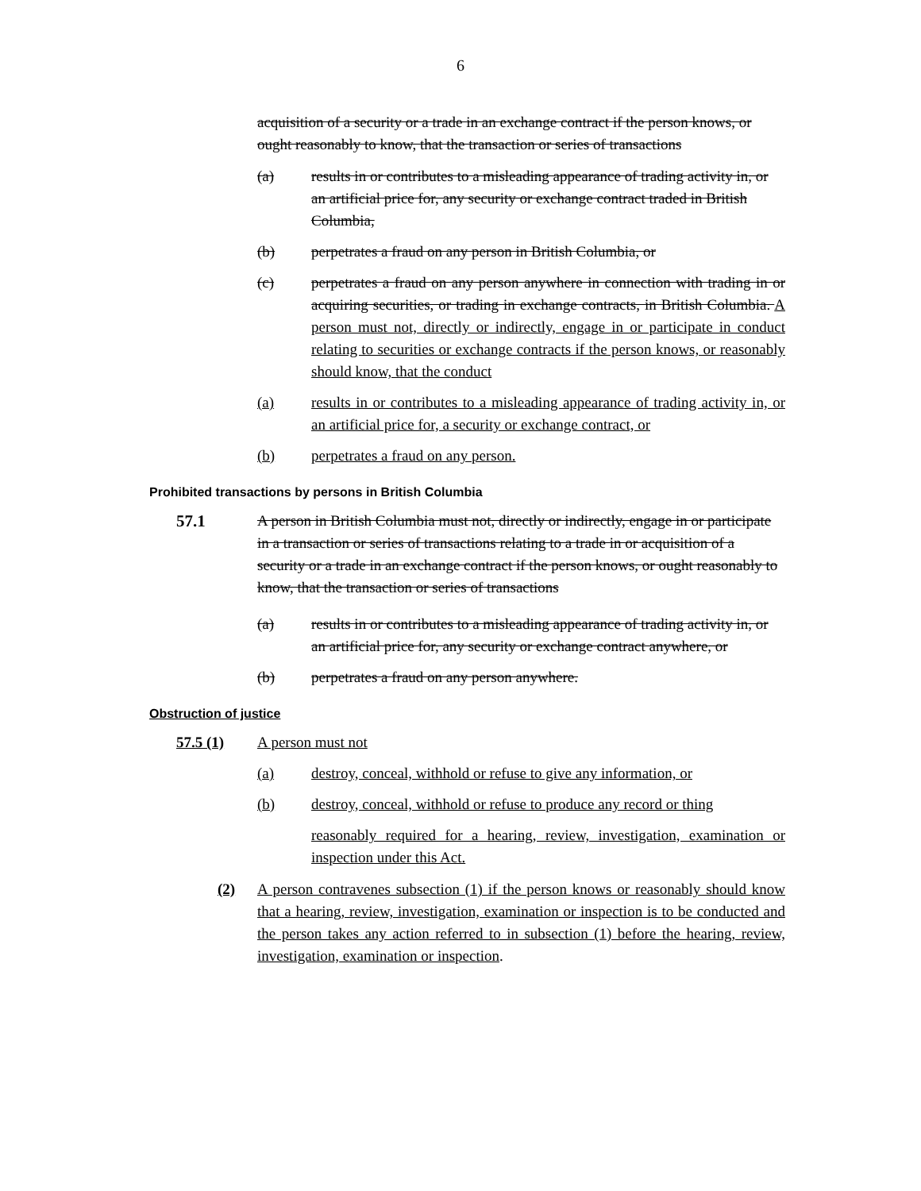6
acquisition of a security or a trade in an exchange contract if the person knows, or ought reasonably to know, that the transaction or series of transactions
(a) results in or contributes to a misleading appearance of trading activity in, or an artificial price for, any security or exchange contract traded in British Columbia,
(b) perpetrates a fraud on any person in British Columbia, or
(c) perpetrates a fraud on any person anywhere in connection with trading in or acquiring securities, or trading in exchange contracts, in British Columbia. A person must not, directly or indirectly, engage in or participate in conduct relating to securities or exchange contracts if the person knows, or reasonably should know, that the conduct
(a) results in or contributes to a misleading appearance of trading activity in, or an artificial price for, a security or exchange contract, or
(b) perpetrates a fraud on any person.
Prohibited transactions by persons in British Columbia
57.1 A person in British Columbia must not, directly or indirectly, engage in or participate in a transaction or series of transactions relating to a trade in or acquisition of a security or a trade in an exchange contract if the person knows, or ought reasonably to know, that the transaction or series of transactions
(a) results in or contributes to a misleading appearance of trading activity in, or an artificial price for, any security or exchange contract anywhere, or
(b) perpetrates a fraud on any person anywhere.
Obstruction of justice
57.5 (1) A person must not
(a) destroy, conceal, withhold or refuse to give any information, or
(b) destroy, conceal, withhold or refuse to produce any record or thing
reasonably required for a hearing, review, investigation, examination or inspection under this Act.
(2) A person contravenes subsection (1) if the person knows or reasonably should know that a hearing, review, investigation, examination or inspection is to be conducted and the person takes any action referred to in subsection (1) before the hearing, review, investigation, examination or inspection.